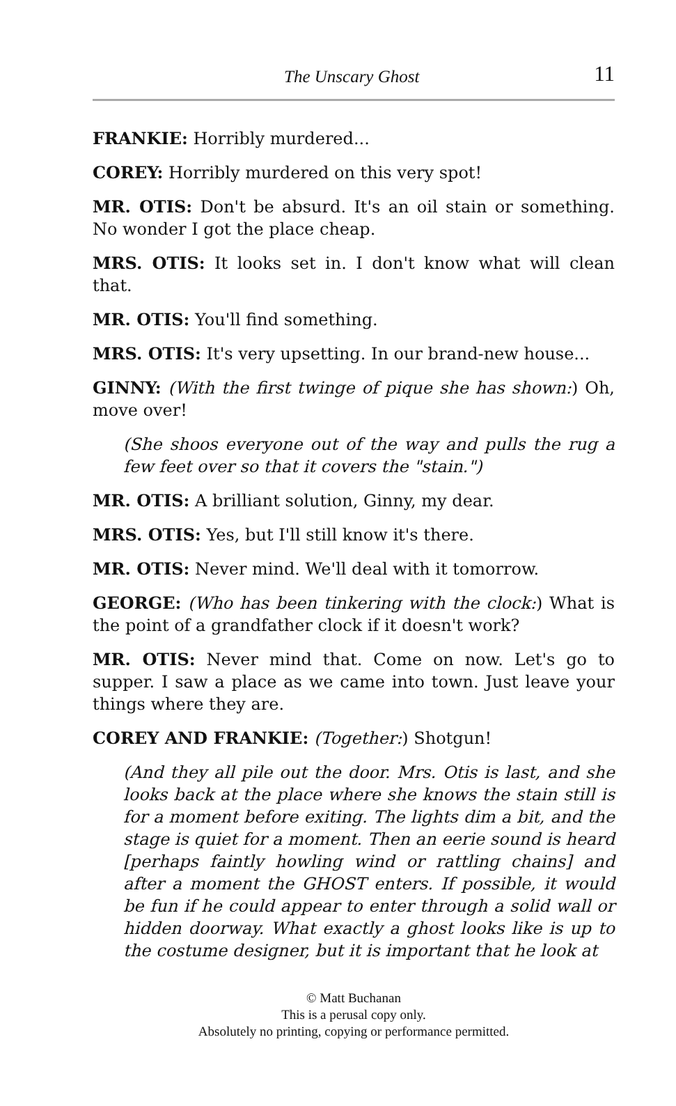The Unscary Ghost 11
FRANKIE: Horribly murdered...
COREY: Horribly murdered on this very spot!
MR. OTIS: Don't be absurd. It's an oil stain or something. No wonder I got the place cheap.
MRS. OTIS: It looks set in. I don't know what will clean that.
MR. OTIS: You'll find something.
MRS. OTIS: It's very upsetting. In our brand-new house...
GINNY: (With the first twinge of pique she has shown:) Oh, move over!
(She shoos everyone out of the way and pulls the rug a few feet over so that it covers the "stain.")
MR. OTIS: A brilliant solution, Ginny, my dear.
MRS. OTIS: Yes, but I'll still know it's there.
MR. OTIS: Never mind. We'll deal with it tomorrow.
GEORGE: (Who has been tinkering with the clock:) What is the point of a grandfather clock if it doesn't work?
MR. OTIS: Never mind that. Come on now. Let's go to supper. I saw a place as we came into town. Just leave your things where they are.
COREY AND FRANKIE: (Together:) Shotgun!
(And they all pile out the door. Mrs. Otis is last, and she looks back at the place where she knows the stain still is for a moment before exiting. The lights dim a bit, and the stage is quiet for a moment. Then an eerie sound is heard [perhaps faintly howling wind or rattling chains] and after a moment the GHOST enters. If possible, it would be fun if he could appear to enter through a solid wall or hidden doorway. What exactly a ghost looks like is up to the costume designer, but it is important that he look at
© Matt Buchanan
This is a perusal copy only.
Absolutely no printing, copying or performance permitted.